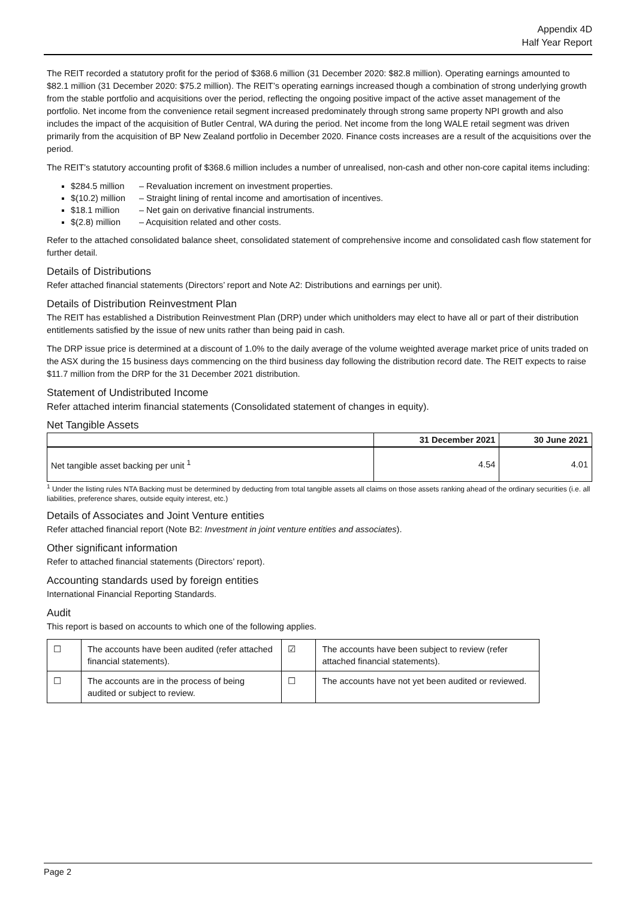Appendix 4D
Half Year Report
The REIT recorded a statutory profit for the period of $368.6 million (31 December 2020: $82.8 million). Operating earnings amounted to $82.1 million (31 December 2020: $75.2 million). The REIT’s operating earnings increased though a combination of strong underlying growth from the stable portfolio and acquisitions over the period, reflecting the ongoing positive impact of the active asset management of the portfolio. Net income from the convenience retail segment increased predominately through strong same property NPI growth and also includes the impact of the acquisition of Butler Central, WA during the period. Net income from the long WALE retail segment was driven primarily from the acquisition of BP New Zealand portfolio in December 2020. Finance costs increases are a result of the acquisitions over the period.
The REIT’s statutory accounting profit of $368.6 million includes a number of unrealised, non-cash and other non-core capital items including:
$284.5 million – Revaluation increment on investment properties.
$(10.2) million – Straight lining of rental income and amortisation of incentives.
$18.1 million – Net gain on derivative financial instruments.
$(2.8) million – Acquisition related and other costs.
Refer to the attached consolidated balance sheet, consolidated statement of comprehensive income and consolidated cash flow statement for further detail.
Details of Distributions
Refer attached financial statements (Directors’ report and Note A2: Distributions and earnings per unit).
Details of Distribution Reinvestment Plan
The REIT has established a Distribution Reinvestment Plan (DRP) under which unitholders may elect to have all or part of their distribution entitlements satisfied by the issue of new units rather than being paid in cash.
The DRP issue price is determined at a discount of 1.0% to the daily average of the volume weighted average market price of units traded on the ASX during the 15 business days commencing on the third business day following the distribution record date. The REIT expects to raise $11.7 million from the DRP for the 31 December 2021 distribution.
Statement of Undistributed Income
Refer attached interim financial statements (Consolidated statement of changes in equity).
Net Tangible Assets
| | 31 December 2021 | 30 June 2021 |
| --- | --- | --- |
| Net tangible asset backing per unit <sup>1</sup> | 4.54 | 4.01 |
<sup>1</sup> Under the listing rules NTA Backing must be determined by deducting from total tangible assets all claims on those assets ranking ahead of the ordinary securities (i.e. all liabilities, preference shares, outside equity interest, etc.)
Details of Associates and Joint Venture entities
Refer attached financial report (Note B2: Investment in joint venture entities and associates).
Other significant information
Refer to attached financial statements (Directors’ report).
Accounting standards used by foreign entities
International Financial Reporting Standards.
Audit
This report is based on accounts to which one of the following applies.
| ☐ | The accounts have been audited (refer attached financial statements). | ☑ | The accounts have been subject to review (refer attached financial statements). |
| ☐ | The accounts are in the process of being audited or subject to review. | ☐ | The accounts have not yet been audited or reviewed. |
Page 2